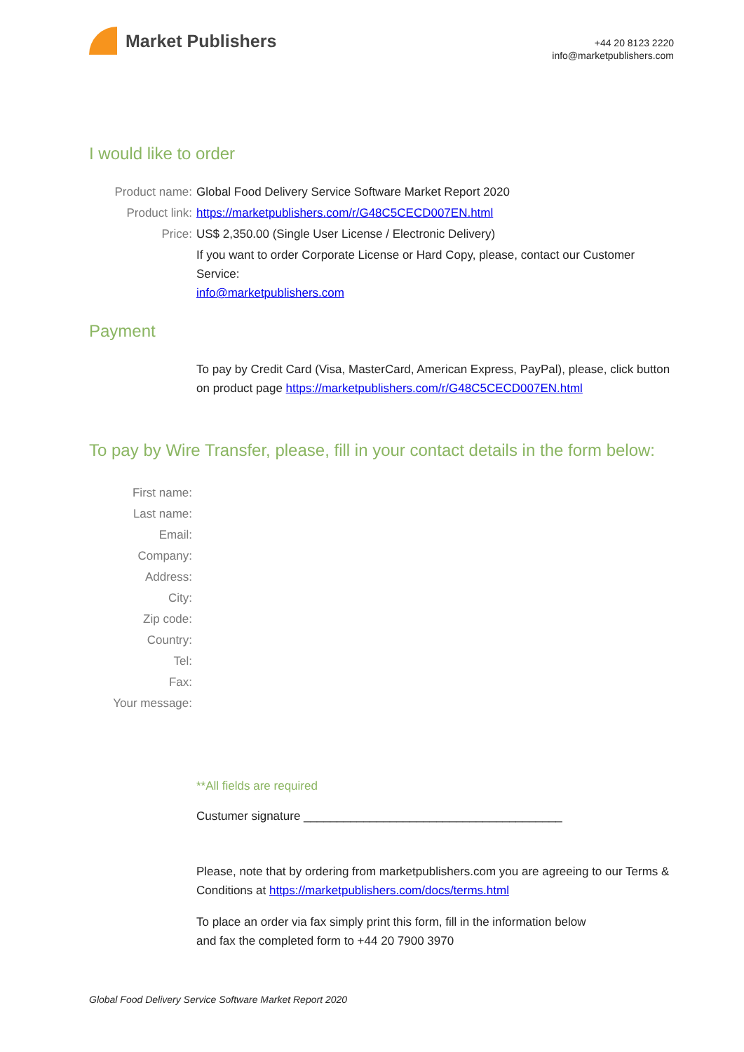Market Publishers
+44 20 8123 2220
info@marketpublishers.com
I would like to order
Product name: Global Food Delivery Service Software Market Report 2020
Product link: https://marketpublishers.com/r/G48C5CECD007EN.html
Price: US$ 2,350.00 (Single User License / Electronic Delivery)
If you want to order Corporate License or Hard Copy, please, contact our Customer Service:
info@marketpublishers.com
Payment
To pay by Credit Card (Visa, MasterCard, American Express, PayPal), please, click button on product page https://marketpublishers.com/r/G48C5CECD007EN.html
To pay by Wire Transfer, please, fill in your contact details in the form below:
First name:
Last name:
Email:
Company:
Address:
City:
Zip code:
Country:
Tel:
Fax:
Your message:
**All fields are required
Custumer signature _______________________________________
Please, note that by ordering from marketpublishers.com you are agreeing to our Terms & Conditions at https://marketpublishers.com/docs/terms.html
To place an order via fax simply print this form, fill in the information below
and fax the completed form to +44 20 7900 3970
Global Food Delivery Service Software Market Report 2020